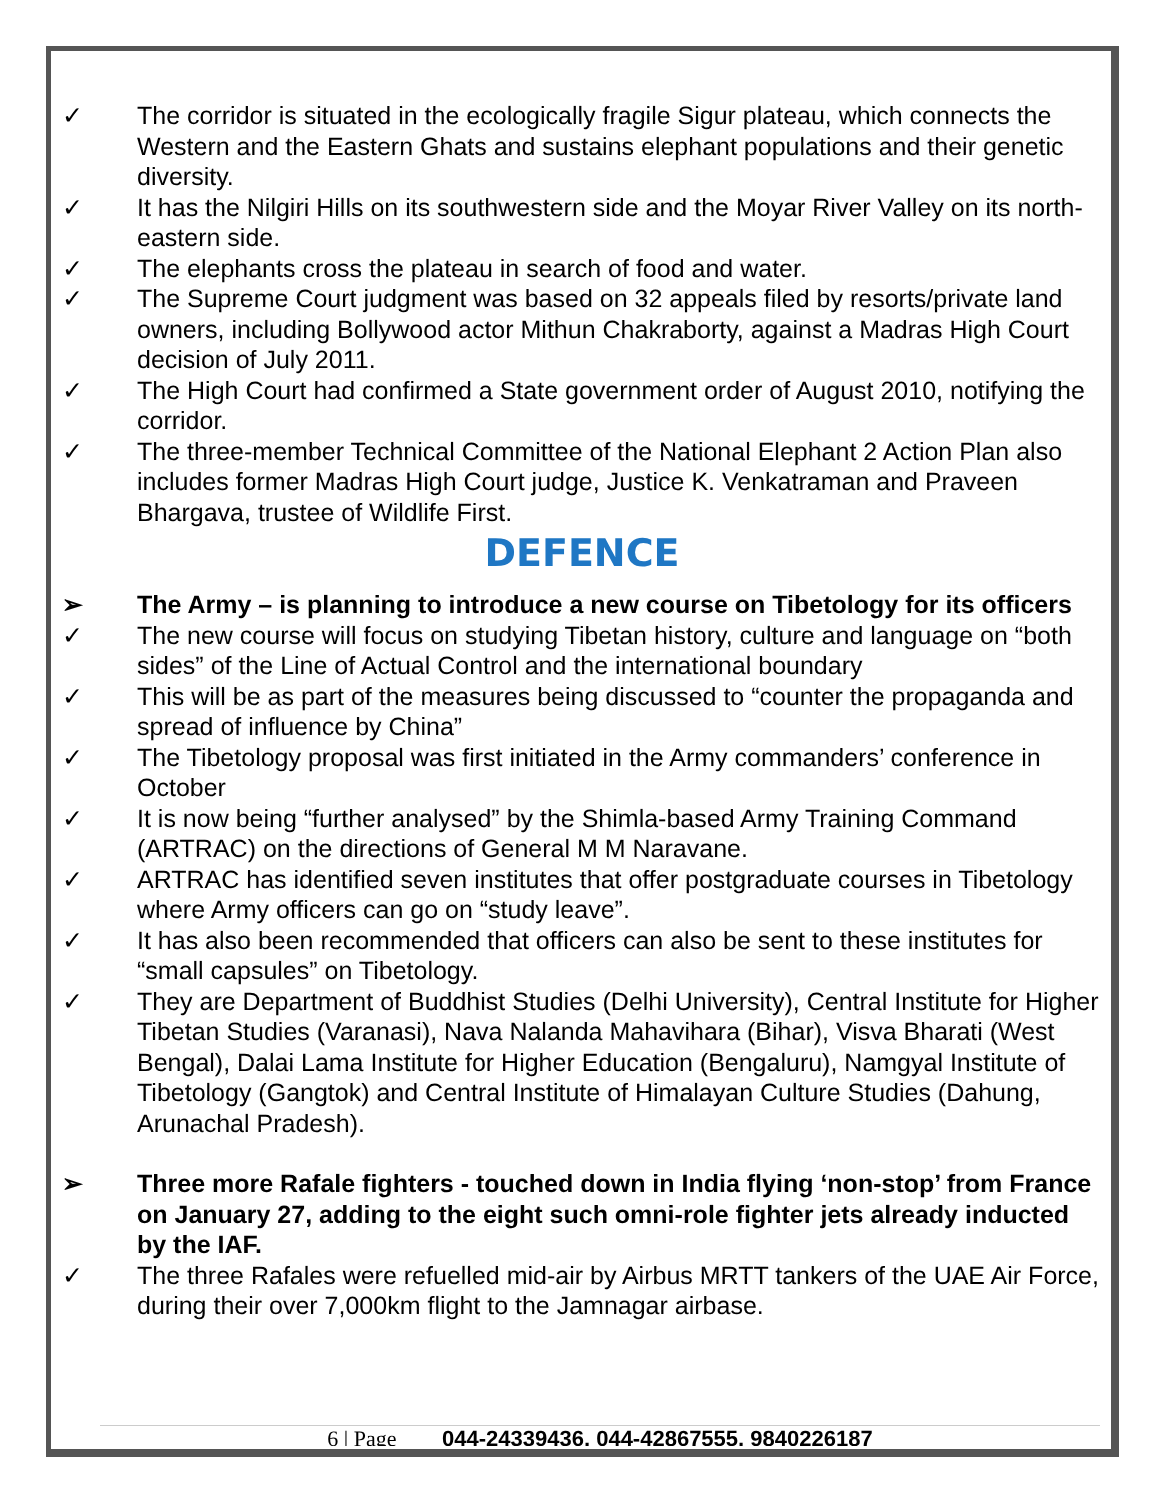✓ The corridor is situated in the ecologically fragile Sigur plateau, which connects the Western and the Eastern Ghats and sustains elephant populations and their genetic diversity.
✓ It has the Nilgiri Hills on its southwestern side and the Moyar River Valley on its north-eastern side.
✓ The elephants cross the plateau in search of food and water.
✓ The Supreme Court judgment was based on 32 appeals filed by resorts/private land owners, including Bollywood actor Mithun Chakraborty, against a Madras High Court decision of July 2011.
✓ The High Court had confirmed a State government order of August 2010, notifying the corridor.
✓ The three-member Technical Committee of the National Elephant 2 Action Plan also includes former Madras High Court judge, Justice K. Venkatraman and Praveen Bhargava, trustee of Wildlife First.
DEFENCE
➢ The Army – is planning to introduce a new course on Tibetology for its officers
✓ The new course will focus on studying Tibetan history, culture and language on “both sides” of the Line of Actual Control and the international boundary
✓ This will be as part of the measures being discussed to “counter the propaganda and spread of influence by China”
✓ The Tibetology proposal was first initiated in the Army commanders’ conference in October
✓ It is now being “further analysed” by the Shimla-based Army Training Command (ARTRAC) on the directions of General M M Naravane.
✓ ARTRAC has identified seven institutes that offer postgraduate courses in Tibetology where Army officers can go on “study leave”.
✓ It has also been recommended that officers can also be sent to these institutes for “small capsules” on Tibetology.
✓ They are Department of Buddhist Studies (Delhi University), Central Institute for Higher Tibetan Studies (Varanasi), Nava Nalanda Mahavihara (Bihar), Visva Bharati (West Bengal), Dalai Lama Institute for Higher Education (Bengaluru), Namgyal Institute of Tibetology (Gangtok) and Central Institute of Himalayan Culture Studies (Dahung, Arunachal Pradesh).
➢ Three more Rafale fighters - touched down in India flying ‘non-stop’ from France on January 27, adding to the eight such omni-role fighter jets already inducted by the IAF.
✓ The three Rafales were refuelled mid-air by Airbus MRTT tankers of the UAE Air Force, during their over 7,000km flight to the Jamnagar airbase.
6 | Page 044-24339436, 044-42867555, 9840226187